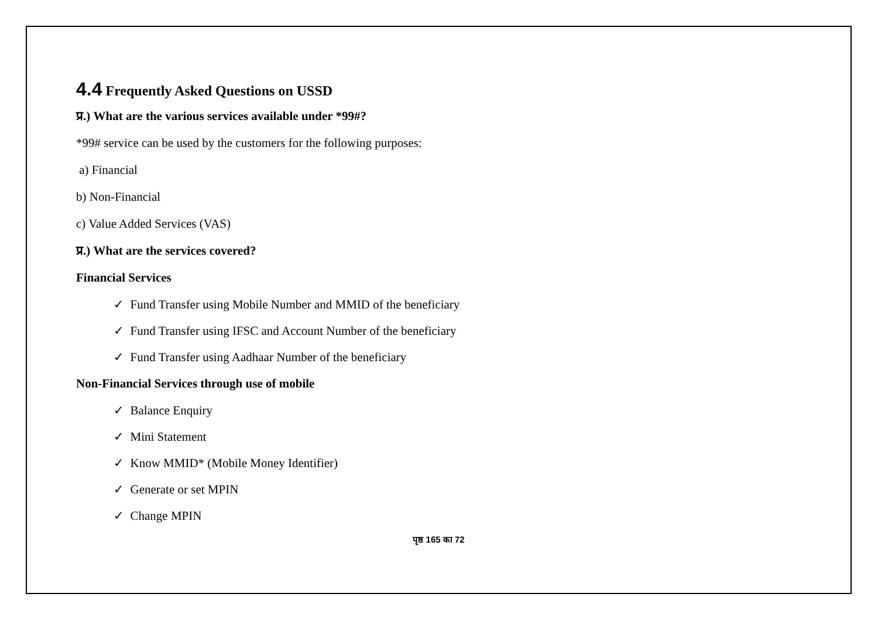4.4 Frequently Asked Questions on USSD
प्र.) What are the various services available under *99#?
*99# service can be used by the customers for the following purposes:
a) Financial
b) Non-Financial
c) Value Added Services (VAS)
प्र.) What are the services covered?
Financial Services
✓ Fund Transfer using Mobile Number and MMID of the beneficiary
✓ Fund Transfer using IFSC and Account Number of the beneficiary
✓ Fund Transfer using Aadhaar Number of the beneficiary
Non-Financial Services through use of mobile
✓ Balance Enquiry
✓ Mini Statement
✓ Know MMID* (Mobile Money Identifier)
✓ Generate or set MPIN
✓ Change MPIN
पृष्ठ 165 का 72